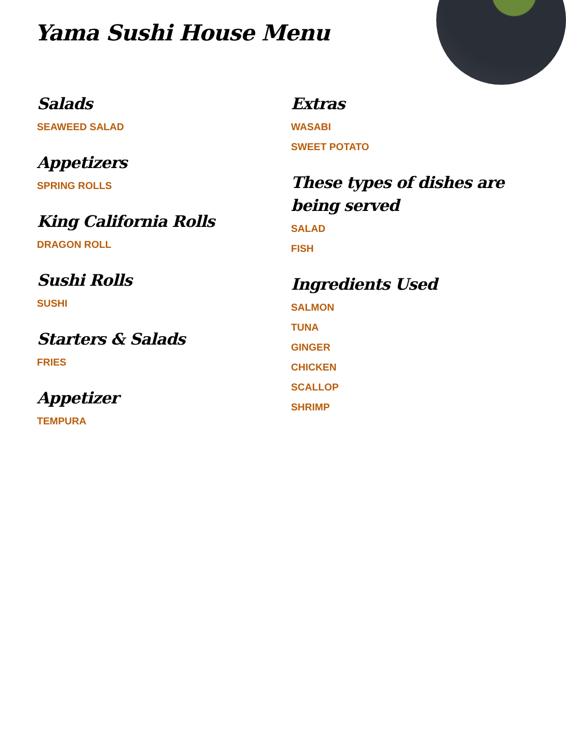Yama Sushi House Menu
Salads
SEAWEED SALAD
Appetizers
SPRING ROLLS
King California Rolls
DRAGON ROLL
Sushi Rolls
SUSHI
Starters & Salads
FRIES
Appetizer
TEMPURA
Extras
WASABI
SWEET POTATO
These types of dishes are being served
SALAD
FISH
Ingredients Used
SALMON
TUNA
GINGER
CHICKEN
SCALLOP
SHRIMP